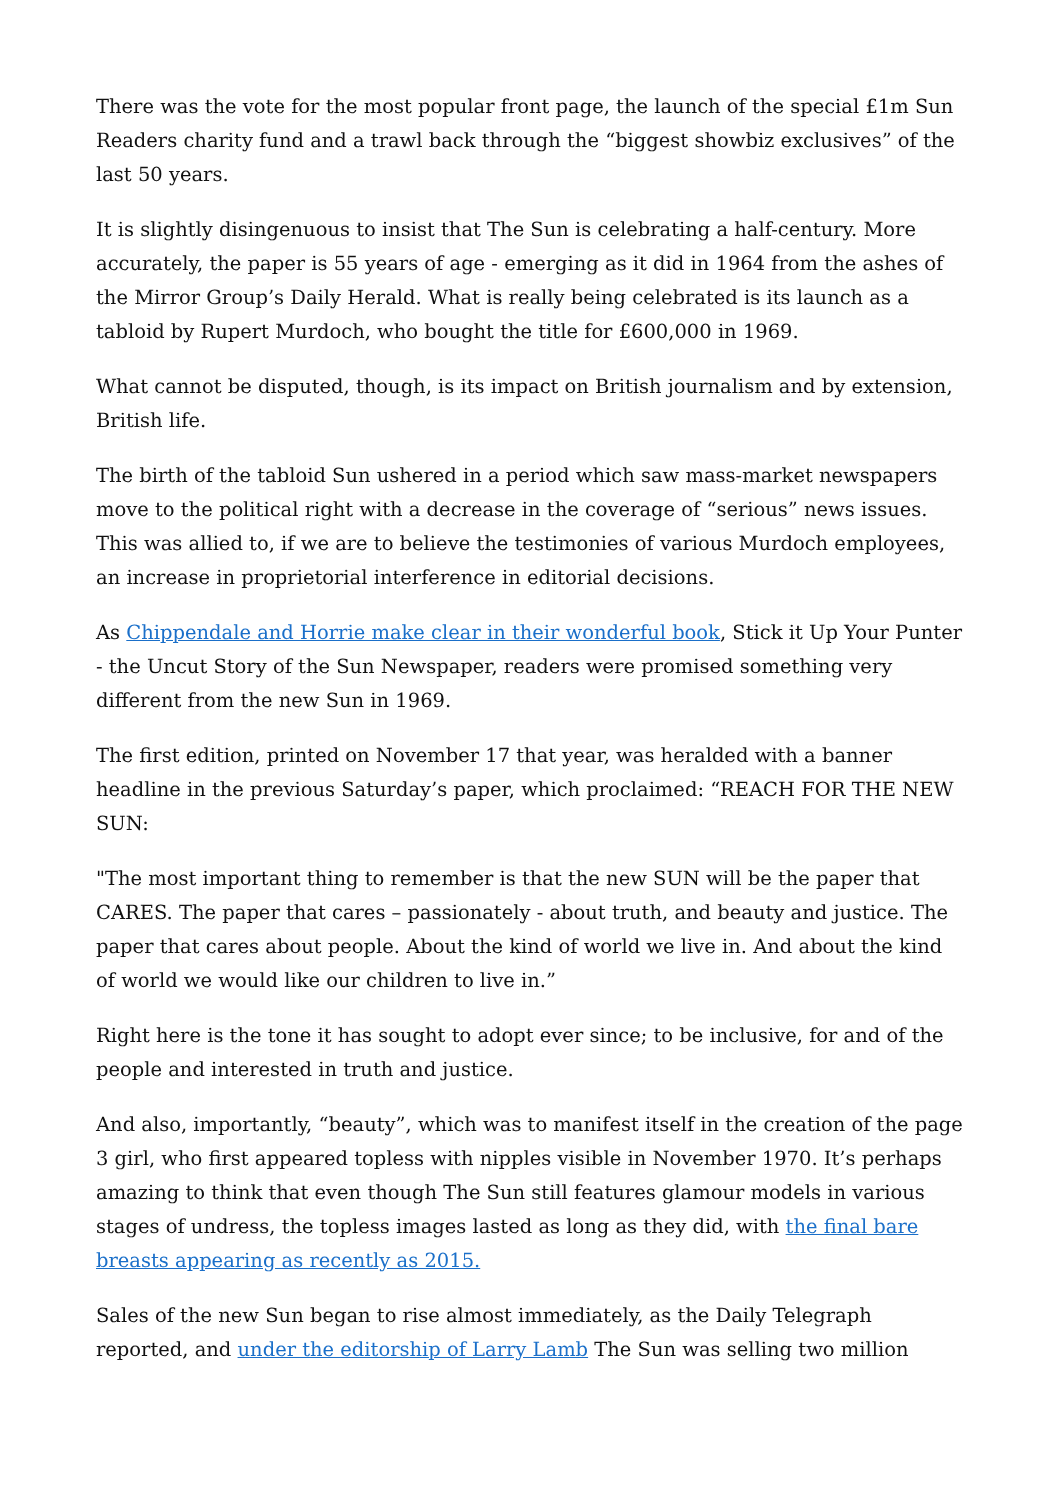There was the vote for the most popular front page, the launch of the special £1m Sun Readers charity fund and a trawl back through the “biggest showbiz exclusives” of the last 50 years.
It is slightly disingenuous to insist that The Sun is celebrating a half-century. More accurately, the paper is 55 years of age - emerging as it did in 1964 from the ashes of the Mirror Group’s Daily Herald. What is really being celebrated is its launch as a tabloid by Rupert Murdoch, who bought the title for £600,000 in 1969.
What cannot be disputed, though, is its impact on British journalism and by extension, British life.
The birth of the tabloid Sun ushered in a period which saw mass-market newspapers move to the political right with a decrease in the coverage of “serious” news issues. This was allied to, if we are to believe the testimonies of various Murdoch employees, an increase in proprietorial interference in editorial decisions.
As Chippendale and Horrie make clear in their wonderful book, Stick it Up Your Punter - the Uncut Story of the Sun Newspaper, readers were promised something very different from the new Sun in 1969.
The first edition, printed on November 17 that year, was heralded with a banner headline in the previous Saturday’s paper, which proclaimed: “REACH FOR THE NEW SUN:
"The most important thing to remember is that the new SUN will be the paper that CARES. The paper that cares – passionately - about truth, and beauty and justice. The paper that cares about people. About the kind of world we live in. And about the kind of world we would like our children to live in.”
Right here is the tone it has sought to adopt ever since; to be inclusive, for and of the people and interested in truth and justice.
And also, importantly, “beauty”, which was to manifest itself in the creation of the page 3 girl, who first appeared topless with nipples visible in November 1970. It’s perhaps amazing to think that even though The Sun still features glamour models in various stages of undress, the topless images lasted as long as they did, with the final bare breasts appearing as recently as 2015.
Sales of the new Sun began to rise almost immediately, as the Daily Telegraph reported, and under the editorship of Larry Lamb The Sun was selling two million